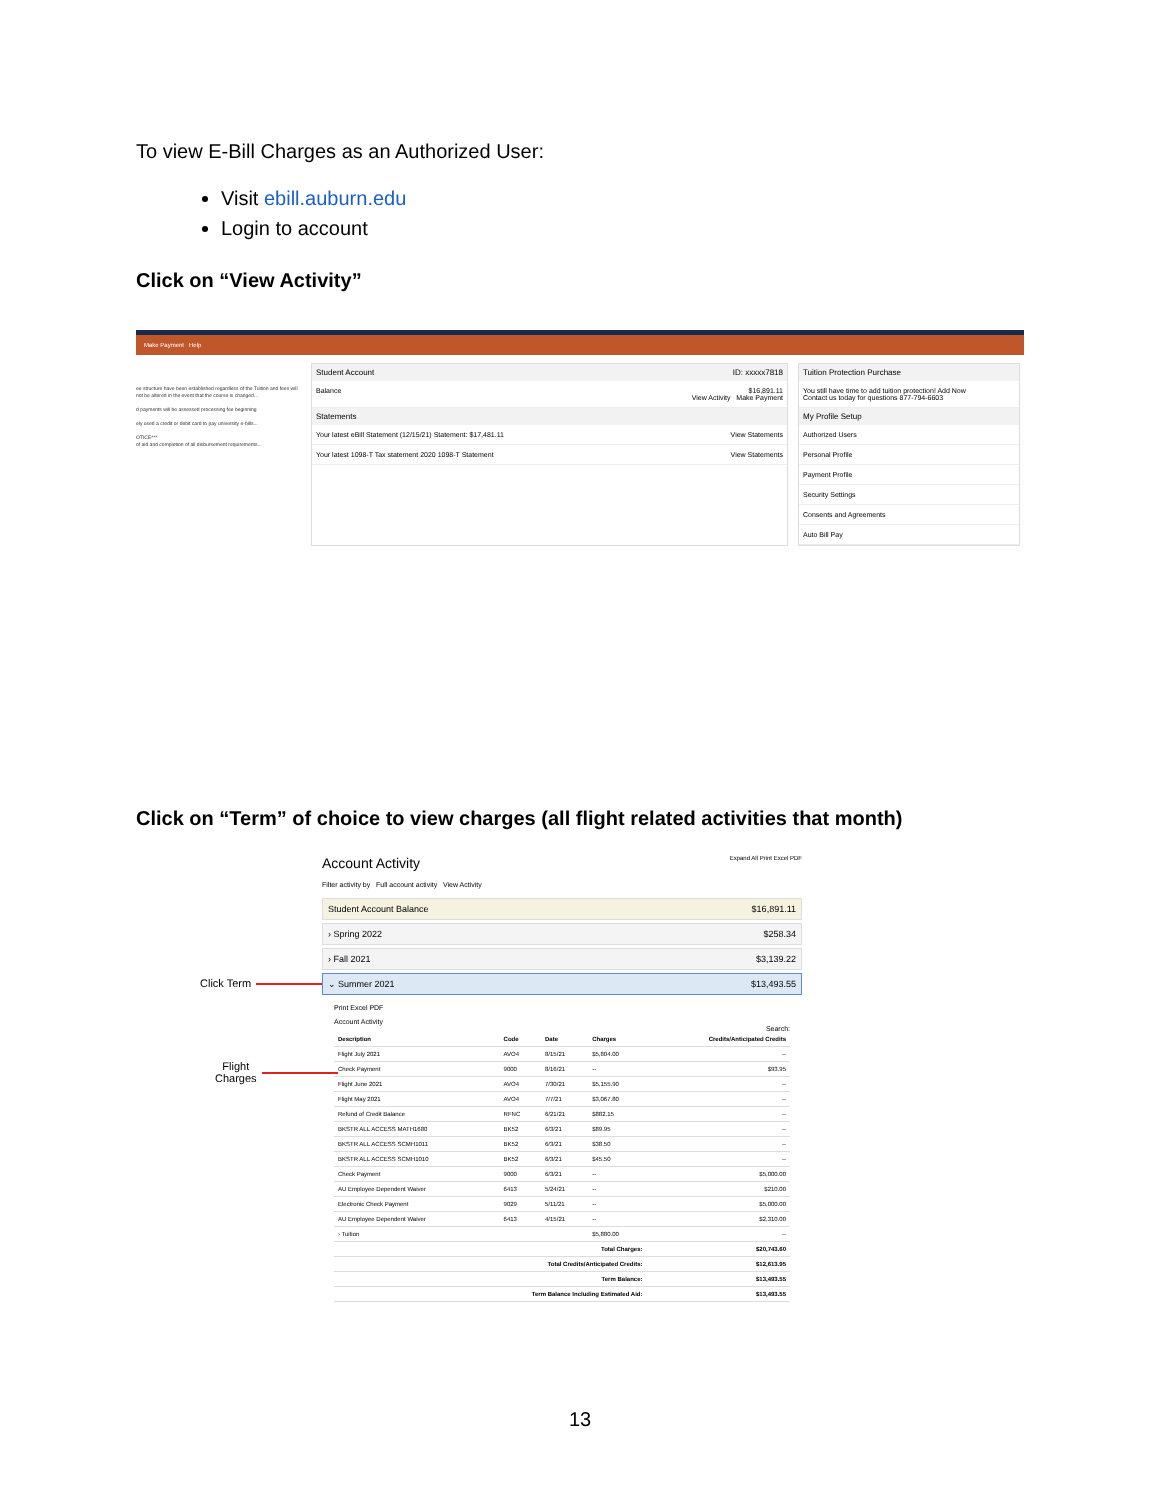To view E-Bill Charges as an Authorized User:
Visit ebill.auburn.edu
Login to account
Click on “View Activity”
Make Payment Help
ee structure have been established regardless of the Tuition and fees will not be altered in the event that the course is changed...
d payments will be assessed processing fee beginning
ely used a credit or debit card to pay university e-bills...
OTICE***
of aid and completion of all disbursement requirements...
Student Account ID: xxxxx7818
Balance $16,891.11
View Activity Make Payment
Statements
Your latest eBill Statement (12/15/21) Statement: $17,481.11 View Statements
Your latest 1098-T Tax statement 2020 1098-T Statement View Statements
Tuition Protection Purchase
You still have time to add tuition protection! Add Now
Contact us today for questions 877-794-6603
My Profile Setup
Authorized Users
Personal Profile
Payment Profile
Security Settings
Consents and Agreements
Auto Bill Pay
Click on “Term” of choice to view charges (all flight related activities that month)
Click Term
Flight
Charges
Account Activity Expand All Print Excel PDF
Filter activity by Full account activity View Activity
Student Account Balance $16,891.11
› Spring 2022 $258.34
› Fall 2021 $3,139.22
⌄ Summer 2021 $13,493.55
Print Excel PDF
Account Activity
Search:
| Description | Code | Date | Charges | Credits/Anticipated Credits |
| --- | --- | --- | --- | --- |
| Flight July 2021 | AVO4 | 8/15/21 | $5,804.00 | -- |
| Check Payment | 9000 | 8/16/21 | -- | $93.95 |
| Flight June 2021 | AVO4 | 7/30/21 | $5,155.90 | -- |
| Flight May 2021 | AVO4 | 7/7/21 | $3,067.80 | -- |
| Refund of Credit Balance | RFNC | 6/21/21 | $882.15 | -- |
| BKSTR ALL ACCESS MATH1680 | BK52 | 6/3/21 | $89.95 | -- |
| BKSTR ALL ACCESS SCMH1011 | BK52 | 6/3/21 | $38.50 | -- |
| BKSTR ALL ACCESS SCMH1010 | BK52 | 6/3/21 | $45.50 | -- |
| Check Payment | 9000 | 6/3/21 | -- | $5,000.00 |
| AU Employee Dependent Waiver | 6413 | 5/24/21 | -- | $210.00 |
| Electronic Check Payment | 9029 | 5/11/21 | -- | $5,000.00 |
| AU Employee Dependent Waiver | 6413 | 4/15/21 | -- | $2,310.00 |
| › Tuition | | | $5,880.00 | -- |
| Total Charges: | | | | $20,743.60 |
| Total Credits/Anticipated Credits: | | | | $12,613.95 |
| Term Balance: | | | | $13,493.55 |
| Term Balance Including Estimated Aid: | | | | $13,493.55 |
13